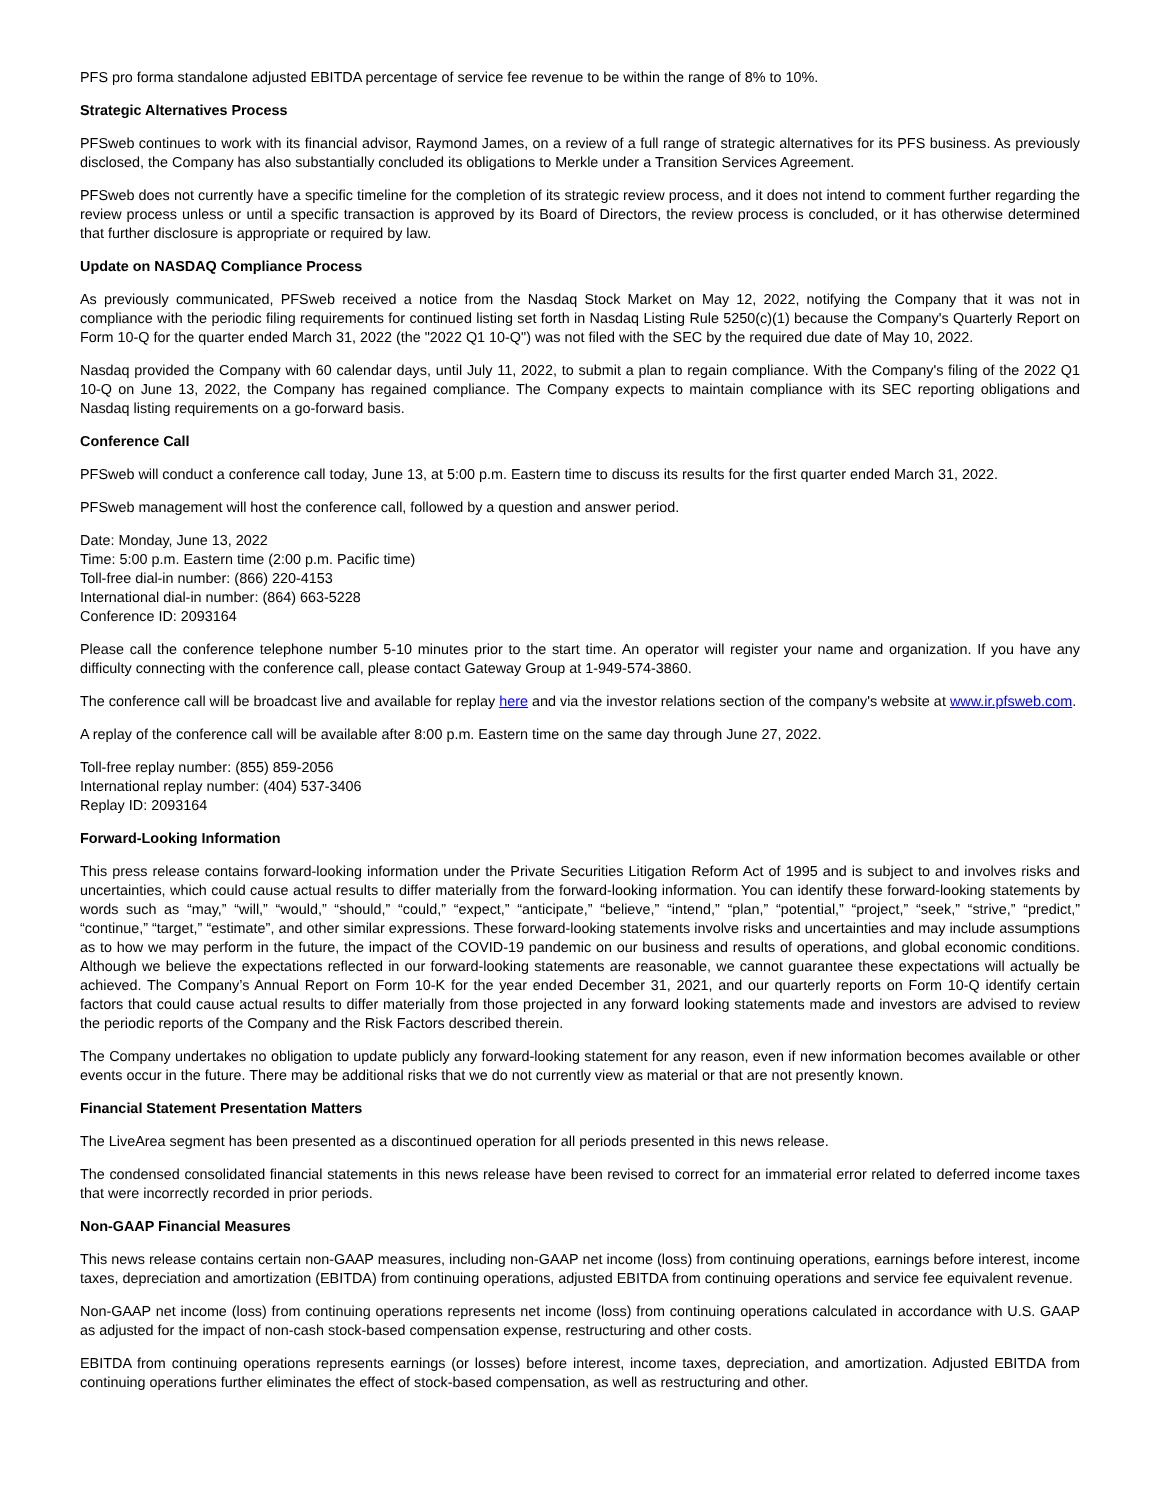PFS pro forma standalone adjusted EBITDA percentage of service fee revenue to be within the range of 8% to 10%.
Strategic Alternatives Process
PFSweb continues to work with its financial advisor, Raymond James, on a review of a full range of strategic alternatives for its PFS business. As previously disclosed, the Company has also substantially concluded its obligations to Merkle under a Transition Services Agreement.
PFSweb does not currently have a specific timeline for the completion of its strategic review process, and it does not intend to comment further regarding the review process unless or until a specific transaction is approved by its Board of Directors, the review process is concluded, or it has otherwise determined that further disclosure is appropriate or required by law.
Update on NASDAQ Compliance Process
As previously communicated, PFSweb received a notice from the Nasdaq Stock Market on May 12, 2022, notifying the Company that it was not in compliance with the periodic filing requirements for continued listing set forth in Nasdaq Listing Rule 5250(c)(1) because the Company's Quarterly Report on Form 10-Q for the quarter ended March 31, 2022 (the "2022 Q1 10-Q") was not filed with the SEC by the required due date of May 10, 2022.
Nasdaq provided the Company with 60 calendar days, until July 11, 2022, to submit a plan to regain compliance. With the Company's filing of the 2022 Q1 10-Q on June 13, 2022, the Company has regained compliance. The Company expects to maintain compliance with its SEC reporting obligations and Nasdaq listing requirements on a go-forward basis.
Conference Call
PFSweb will conduct a conference call today, June 13, at 5:00 p.m. Eastern time to discuss its results for the first quarter ended March 31, 2022.
PFSweb management will host the conference call, followed by a question and answer period.
Date: Monday, June 13, 2022
Time: 5:00 p.m. Eastern time (2:00 p.m. Pacific time)
Toll-free dial-in number: (866) 220-4153
International dial-in number: (864) 663-5228
Conference ID: 2093164
Please call the conference telephone number 5-10 minutes prior to the start time. An operator will register your name and organization. If you have any difficulty connecting with the conference call, please contact Gateway Group at 1-949-574-3860.
The conference call will be broadcast live and available for replay here and via the investor relations section of the company's website at www.ir.pfsweb.com.
A replay of the conference call will be available after 8:00 p.m. Eastern time on the same day through June 27, 2022.
Toll-free replay number: (855) 859-2056
International replay number: (404) 537-3406
Replay ID: 2093164
Forward-Looking Information
This press release contains forward-looking information under the Private Securities Litigation Reform Act of 1995 and is subject to and involves risks and uncertainties, which could cause actual results to differ materially from the forward-looking information. You can identify these forward-looking statements by words such as “may,” “will,” “would,” “should,” “could,” “expect,” “anticipate,” “believe,” “intend,” “plan,” “potential,” “project,” “seek,” “strive,” “predict,” “continue,” “target,” “estimate”, and other similar expressions. These forward-looking statements involve risks and uncertainties and may include assumptions as to how we may perform in the future, the impact of the COVID-19 pandemic on our business and results of operations, and global economic conditions. Although we believe the expectations reflected in our forward-looking statements are reasonable, we cannot guarantee these expectations will actually be achieved. The Company’s Annual Report on Form 10-K for the year ended December 31, 2021, and our quarterly reports on Form 10-Q identify certain factors that could cause actual results to differ materially from those projected in any forward looking statements made and investors are advised to review the periodic reports of the Company and the Risk Factors described therein.
The Company undertakes no obligation to update publicly any forward-looking statement for any reason, even if new information becomes available or other events occur in the future. There may be additional risks that we do not currently view as material or that are not presently known.
Financial Statement Presentation Matters
The LiveArea segment has been presented as a discontinued operation for all periods presented in this news release.
The condensed consolidated financial statements in this news release have been revised to correct for an immaterial error related to deferred income taxes that were incorrectly recorded in prior periods.
Non-GAAP Financial Measures
This news release contains certain non-GAAP measures, including non-GAAP net income (loss) from continuing operations, earnings before interest, income taxes, depreciation and amortization (EBITDA) from continuing operations, adjusted EBITDA from continuing operations and service fee equivalent revenue.
Non-GAAP net income (loss) from continuing operations represents net income (loss) from continuing operations calculated in accordance with U.S. GAAP as adjusted for the impact of non-cash stock-based compensation expense, restructuring and other costs.
EBITDA from continuing operations represents earnings (or losses) before interest, income taxes, depreciation, and amortization. Adjusted EBITDA from continuing operations further eliminates the effect of stock-based compensation, as well as restructuring and other.